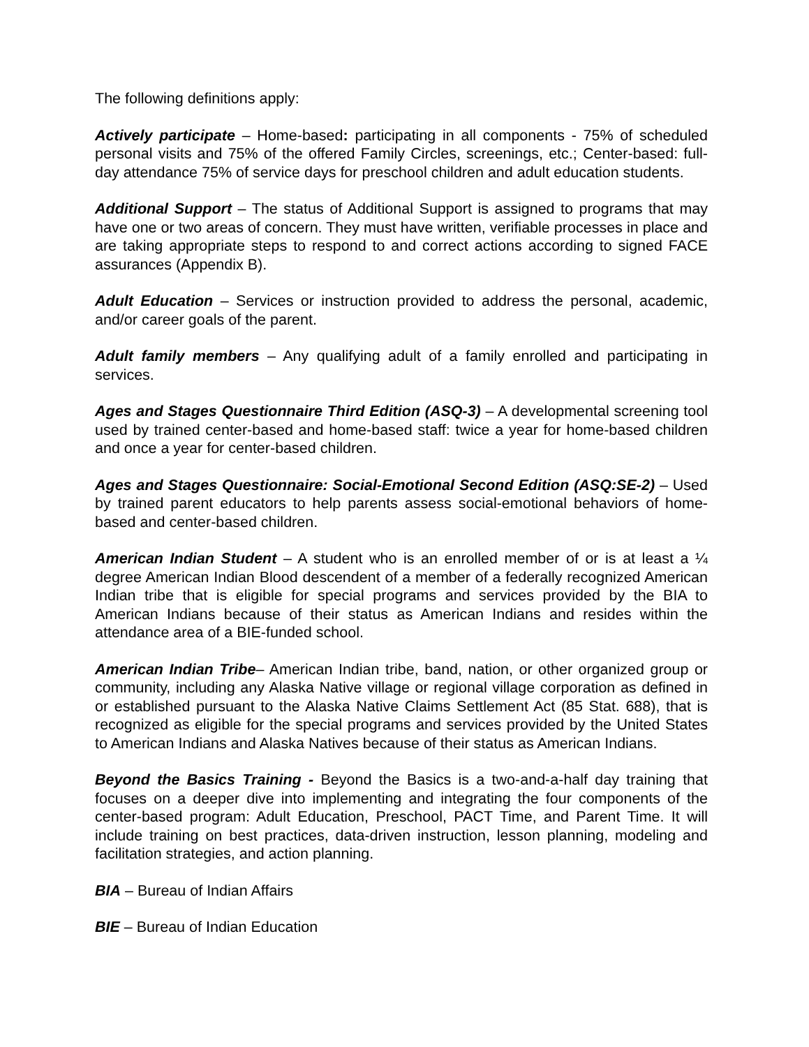The following definitions apply:
Actively participate – Home-based: participating in all components - 75% of scheduled personal visits and 75% of the offered Family Circles, screenings, etc.; Center-based: full-day attendance 75% of service days for preschool children and adult education students.
Additional Support – The status of Additional Support is assigned to programs that may have one or two areas of concern. They must have written, verifiable processes in place and are taking appropriate steps to respond to and correct actions according to signed FACE assurances (Appendix B).
Adult Education – Services or instruction provided to address the personal, academic, and/or career goals of the parent.
Adult family members – Any qualifying adult of a family enrolled and participating in services.
Ages and Stages Questionnaire Third Edition (ASQ-3) – A developmental screening tool used by trained center-based and home-based staff: twice a year for home-based children and once a year for center-based children.
Ages and Stages Questionnaire: Social-Emotional Second Edition (ASQ:SE-2) – Used by trained parent educators to help parents assess social-emotional behaviors of home-based and center-based children.
American Indian Student – A student who is an enrolled member of or is at least a ¼ degree American Indian Blood descendent of a member of a federally recognized American Indian tribe that is eligible for special programs and services provided by the BIA to American Indians because of their status as American Indians and resides within the attendance area of a BIE-funded school.
American Indian Tribe– American Indian tribe, band, nation, or other organized group or community, including any Alaska Native village or regional village corporation as defined in or established pursuant to the Alaska Native Claims Settlement Act (85 Stat. 688), that is recognized as eligible for the special programs and services provided by the United States to American Indians and Alaska Natives because of their status as American Indians.
Beyond the Basics Training - Beyond the Basics is a two-and-a-half day training that focuses on a deeper dive into implementing and integrating the four components of the center-based program: Adult Education, Preschool, PACT Time, and Parent Time. It will include training on best practices, data-driven instruction, lesson planning, modeling and facilitation strategies, and action planning.
BIA – Bureau of Indian Affairs
BIE – Bureau of Indian Education